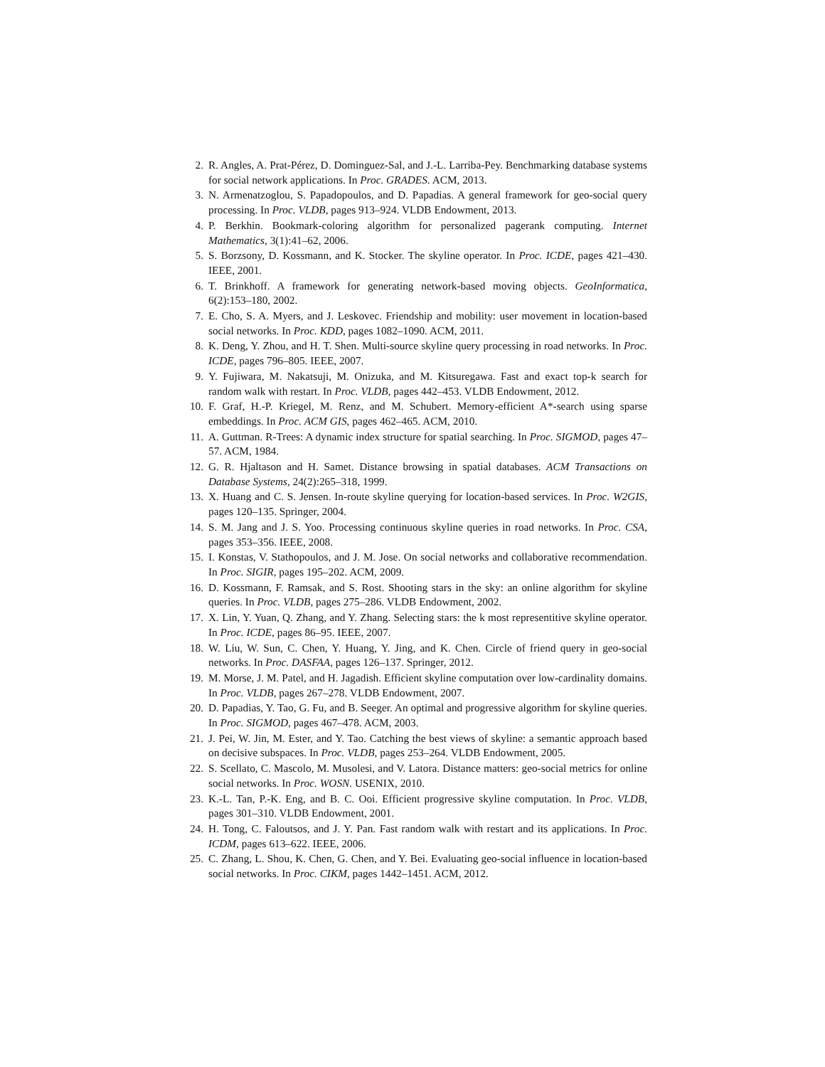2. R. Angles, A. Prat-Pérez, D. Dominguez-Sal, and J.-L. Larriba-Pey. Benchmarking database systems for social network applications. In Proc. GRADES. ACM, 2013.
3. N. Armenatzoglou, S. Papadopoulos, and D. Papadias. A general framework for geo-social query processing. In Proc. VLDB, pages 913–924. VLDB Endowment, 2013.
4. P. Berkhin. Bookmark-coloring algorithm for personalized pagerank computing. Internet Mathematics, 3(1):41–62, 2006.
5. S. Borzsony, D. Kossmann, and K. Stocker. The skyline operator. In Proc. ICDE, pages 421–430. IEEE, 2001.
6. T. Brinkhoff. A framework for generating network-based moving objects. GeoInformatica, 6(2):153–180, 2002.
7. E. Cho, S. A. Myers, and J. Leskovec. Friendship and mobility: user movement in location-based social networks. In Proc. KDD, pages 1082–1090. ACM, 2011.
8. K. Deng, Y. Zhou, and H. T. Shen. Multi-source skyline query processing in road networks. In Proc. ICDE, pages 796–805. IEEE, 2007.
9. Y. Fujiwara, M. Nakatsuji, M. Onizuka, and M. Kitsuregawa. Fast and exact top-k search for random walk with restart. In Proc. VLDB, pages 442–453. VLDB Endowment, 2012.
10. F. Graf, H.-P. Kriegel, M. Renz, and M. Schubert. Memory-efficient A*-search using sparse embeddings. In Proc. ACM GIS, pages 462–465. ACM, 2010.
11. A. Guttman. R-Trees: A dynamic index structure for spatial searching. In Proc. SIGMOD, pages 47–57. ACM, 1984.
12. G. R. Hjaltason and H. Samet. Distance browsing in spatial databases. ACM Transactions on Database Systems, 24(2):265–318, 1999.
13. X. Huang and C. S. Jensen. In-route skyline querying for location-based services. In Proc. W2GIS, pages 120–135. Springer, 2004.
14. S. M. Jang and J. S. Yoo. Processing continuous skyline queries in road networks. In Proc. CSA, pages 353–356. IEEE, 2008.
15. I. Konstas, V. Stathopoulos, and J. M. Jose. On social networks and collaborative recommendation. In Proc. SIGIR, pages 195–202. ACM, 2009.
16. D. Kossmann, F. Ramsak, and S. Rost. Shooting stars in the sky: an online algorithm for skyline queries. In Proc. VLDB, pages 275–286. VLDB Endowment, 2002.
17. X. Lin, Y. Yuan, Q. Zhang, and Y. Zhang. Selecting stars: the k most representitive skyline operator. In Proc. ICDE, pages 86–95. IEEE, 2007.
18. W. Liu, W. Sun, C. Chen, Y. Huang, Y. Jing, and K. Chen. Circle of friend query in geo-social networks. In Proc. DASFAA, pages 126–137. Springer, 2012.
19. M. Morse, J. M. Patel, and H. Jagadish. Efficient skyline computation over low-cardinality domains. In Proc. VLDB, pages 267–278. VLDB Endowment, 2007.
20. D. Papadias, Y. Tao, G. Fu, and B. Seeger. An optimal and progressive algorithm for skyline queries. In Proc. SIGMOD, pages 467–478. ACM, 2003.
21. J. Pei, W. Jin, M. Ester, and Y. Tao. Catching the best views of skyline: a semantic approach based on decisive subspaces. In Proc. VLDB, pages 253–264. VLDB Endowment, 2005.
22. S. Scellato, C. Mascolo, M. Musolesi, and V. Latora. Distance matters: geo-social metrics for online social networks. In Proc. WOSN. USENIX, 2010.
23. K.-L. Tan, P.-K. Eng, and B. C. Ooi. Efficient progressive skyline computation. In Proc. VLDB, pages 301–310. VLDB Endowment, 2001.
24. H. Tong, C. Faloutsos, and J. Y. Pan. Fast random walk with restart and its applications. In Proc. ICDM, pages 613–622. IEEE, 2006.
25. C. Zhang, L. Shou, K. Chen, G. Chen, and Y. Bei. Evaluating geo-social influence in location-based social networks. In Proc. CIKM, pages 1442–1451. ACM, 2012.